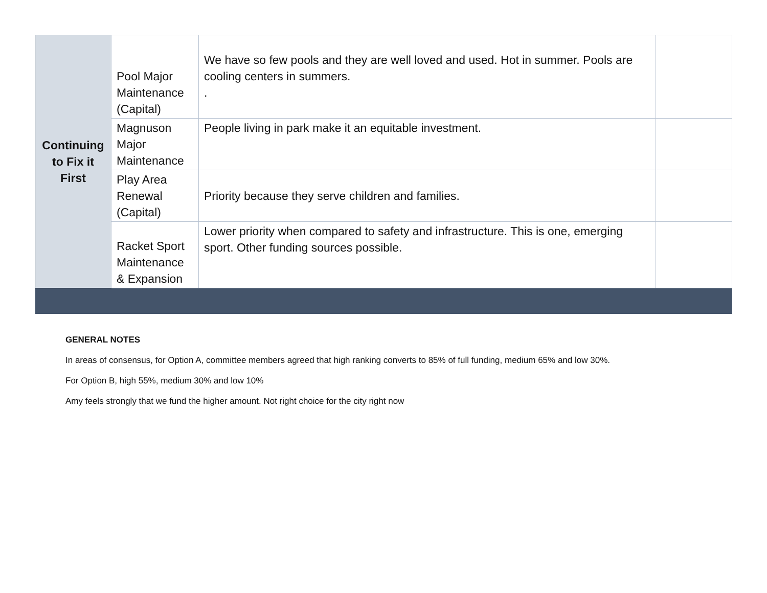| Continuing to Fix it First | Pool Major Maintenance (Capital) | We have so few pools and they are well loved and used. Hot in summer. Pools are cooling centers in summers. . | |
| | Magnuson Major Maintenance | People living in park make it an equitable investment. | |
| | Play Area Renewal (Capital) | Priority because they serve children and families. | |
| | Racket Sport Maintenance & Expansion | Lower priority when compared to safety and infrastructure. This is one, emerging sport. Other funding sources possible. | |
GENERAL NOTES
In areas of consensus, for Option A, committee members agreed that high ranking converts to 85% of full funding, medium 65% and low 30%.
For Option B, high 55%, medium 30% and low 10%
Amy feels strongly that we fund the higher amount. Not right choice for the city right now